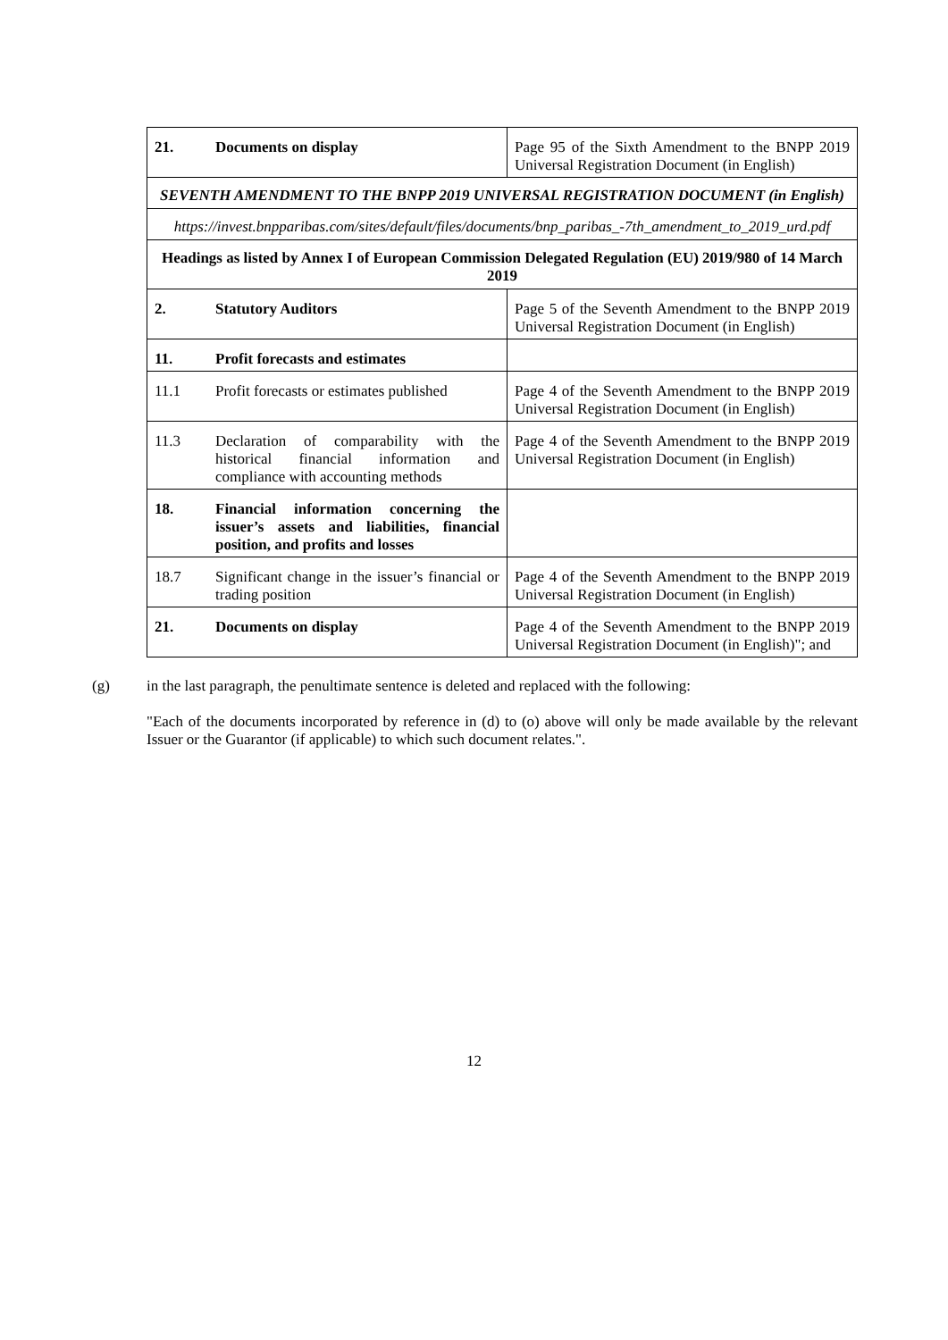| 21. | Documents on display | Page 95 of the Sixth Amendment to the BNPP 2019 Universal Registration Document (in English) |
| SEVENTH AMENDMENT TO THE BNPP 2019 UNIVERSAL REGISTRATION DOCUMENT (in English) | | |
| https://invest.bnpparibas.com/sites/default/files/documents/bnp_paribas_-7th_amendment_to_2019_urd.pdf | | |
| Headings as listed by Annex I of European Commission Delegated Regulation (EU) 2019/980 of 14 March 2019 | | |
| 2. | Statutory Auditors | Page 5 of the Seventh Amendment to the BNPP 2019 Universal Registration Document (in English) |
| 11. | Profit forecasts and estimates | |
| 11.1 | Profit forecasts or estimates published | Page 4 of the Seventh Amendment to the BNPP 2019 Universal Registration Document (in English) |
| 11.3 | Declaration of comparability with the historical financial information and compliance with accounting methods | Page 4 of the Seventh Amendment to the BNPP 2019 Universal Registration Document (in English) |
| 18. | Financial information concerning the issuer’s assets and liabilities, financial position, and profits and losses | |
| 18.7 | Significant change in the issuer’s financial or trading position | Page 4 of the Seventh Amendment to the BNPP 2019 Universal Registration Document (in English) |
| 21. | Documents on display | Page 4 of the Seventh Amendment to the BNPP 2019 Universal Registration Document (in English)"; and |
(g)
in the last paragraph, the penultimate sentence is deleted and replaced with the following:
"Each of the documents incorporated by reference in (d) to (o) above will only be made available by the relevant Issuer or the Guarantor (if applicable) to which such document relates.".
12